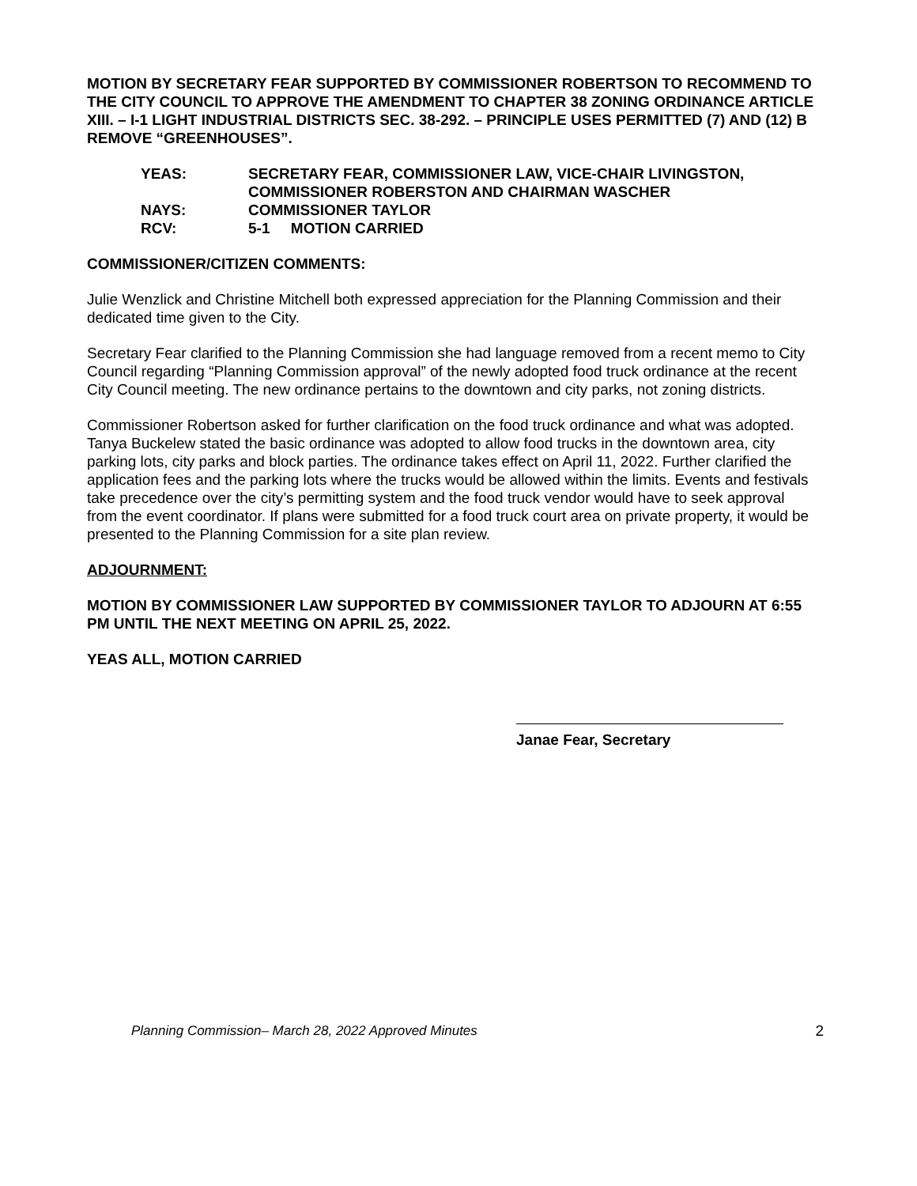MOTION BY SECRETARY FEAR SUPPORTED BY COMMISSIONER ROBERTSON TO RECOMMEND TO THE CITY COUNCIL TO APPROVE THE AMENDMENT TO CHAPTER 38 ZONING ORDINANCE ARTICLE XIII. – I-1 LIGHT INDUSTRIAL DISTRICTS SEC. 38-292. – PRINCIPLE USES PERMITTED (7) AND (12) B REMOVE “GREENHOUSES”.
YEAS: SECRETARY FEAR, COMMISSIONER LAW, VICE-CHAIR LIVINGSTON,
COMMISSIONER ROBERSTON AND CHAIRMAN WASCHER
NAYS: COMMISSIONER TAYLOR
RCV: 5-1 MOTION CARRIED
COMMISSIONER/CITIZEN COMMENTS:
Julie Wenzlick and Christine Mitchell both expressed appreciation for the Planning Commission and their dedicated time given to the City.
Secretary Fear clarified to the Planning Commission she had language removed from a recent memo to City Council regarding “Planning Commission approval” of the newly adopted food truck ordinance at the recent City Council meeting. The new ordinance pertains to the downtown and city parks, not zoning districts.
Commissioner Robertson asked for further clarification on the food truck ordinance and what was adopted. Tanya Buckelew stated the basic ordinance was adopted to allow food trucks in the downtown area, city parking lots, city parks and block parties. The ordinance takes effect on April 11, 2022. Further clarified the application fees and the parking lots where the trucks would be allowed within the limits. Events and festivals take precedence over the city’s permitting system and the food truck vendor would have to seek approval from the event coordinator. If plans were submitted for a food truck court area on private property, it would be presented to the Planning Commission for a site plan review.
ADJOURNMENT:
MOTION BY COMMISSIONER LAW SUPPORTED BY COMMISSIONER TAYLOR TO ADJOURN AT 6:55 PM UNTIL THE NEXT MEETING ON APRIL 25, 2022.
YEAS ALL, MOTION CARRIED
Janae Fear, Secretary
Planning Commission– March 28, 2022 Approved Minutes 2